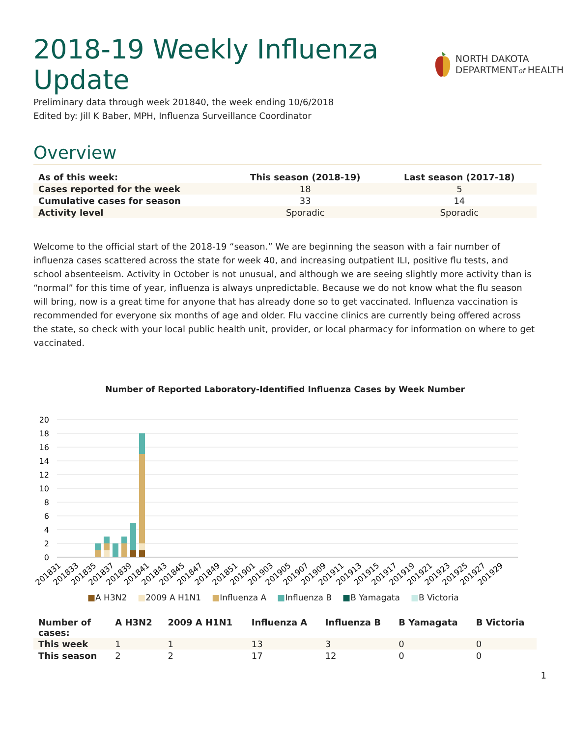2018-19 Weekly Influenza
Update
NORTH DAKOTA
DEPARTMENTof HEALTH
Preliminary data through week 201840, the week ending 10/6/2018
Edited by: Jill K Baber, MPH, Influenza Surveillance Coordinator
Overview
| As of this week: | This season (2018-19) | Last season (2017-18) |
| --- | --- | --- |
| Cases reported for the week | 18 | 5 |
| Cumulative cases for season | 33 | 14 |
| Activity level | Sporadic | Sporadic |
Welcome to the official start of the 2018-19 “season.” We are beginning the season with a fair number of influenza cases scattered across the state for week 40, and increasing outpatient ILI, positive flu tests, and school absenteeism. Activity in October is not unusual, and although we are seeing slightly more activity than is “normal” for this time of year, influenza is always unpredictable. Because we do not know what the flu season will bring, now is a great time for anyone that has already done so to get vaccinated. Influenza vaccination is recommended for everyone six months of age and older. Flu vaccine clinics are currently being offered across the state, so check with your local public health unit, provider, or local pharmacy for information on where to get vaccinated.
Number of Reported Laboratory-Identified Influenza Cases by Week Number
20
18
16
14
12
10
8
6
4
2
0
201831
201833
201835
201837
201839
201841
201843
201845
201847
201849
201851
201901
201903
201905
201907
201909
201911
201913
201915
201917
201919
201921
201923
201925
201927
201929
■A H3N2 ■2009 A H1N1 ■Influenza A ■Influenza B ■B Yamagata ■B Victoria
| Number of cases: | A H3N2 | 2009 A H1N1 | Influenza A | Influenza B | B Yamagata | B Victoria |
| --- | --- | --- | --- | --- | --- | --- |
| This week | 1 | 1 | 13 | 3 | 0 | 0 |
| This season | 2 | 2 | 17 | 12 | 0 | 0 |
1